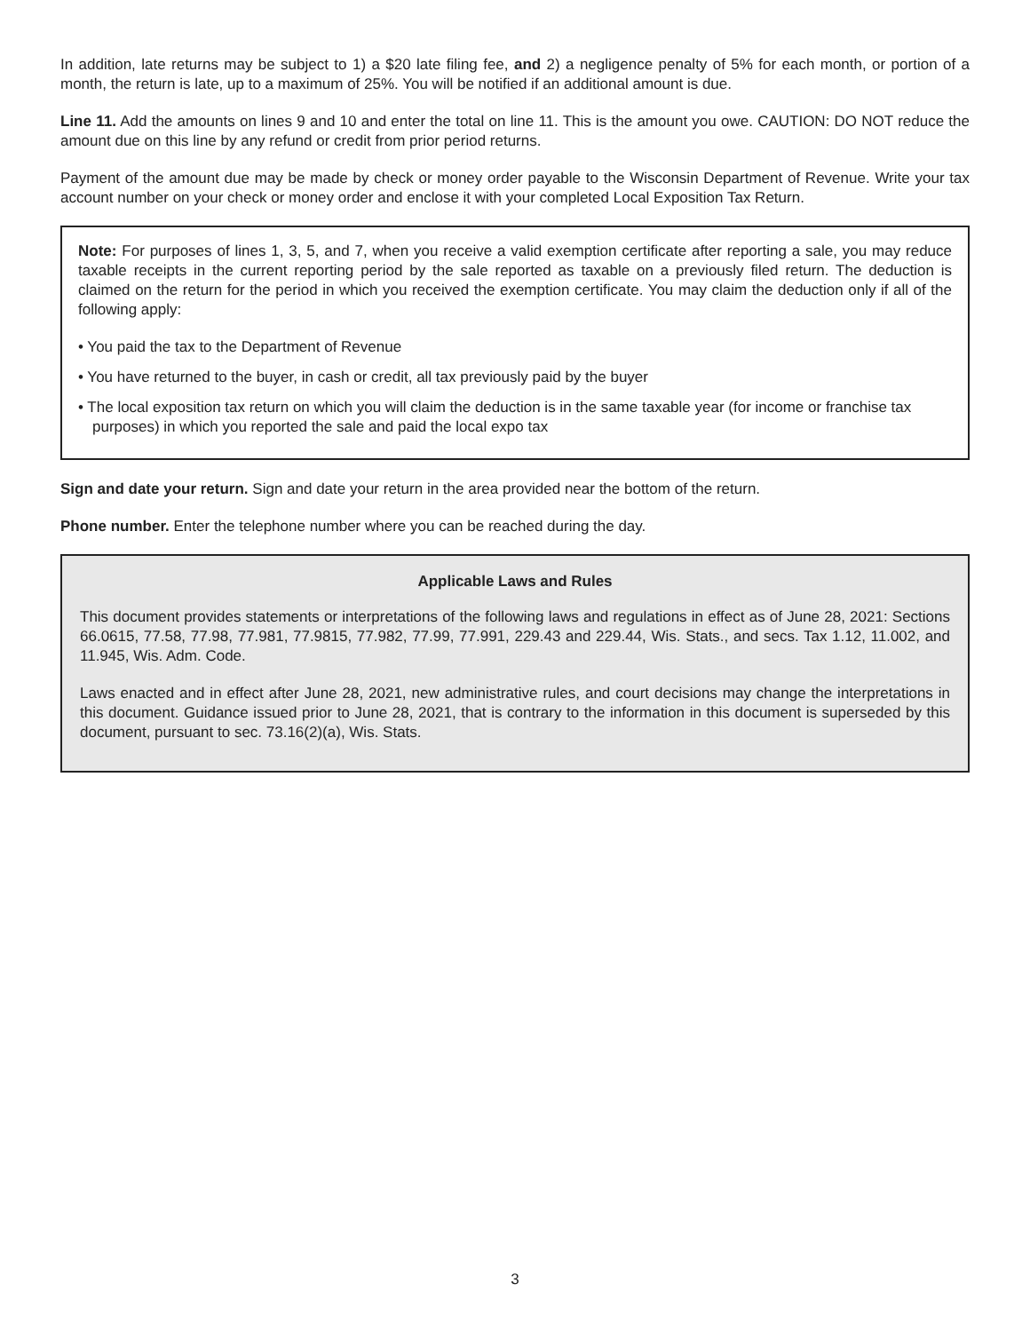In addition, late returns may be subject to 1) a $20 late filing fee, and 2) a negligence penalty of 5% for each month, or portion of a month, the return is late, up to a maximum of 25%. You will be notified if an additional amount is due.
Line 11. Add the amounts on lines 9 and 10 and enter the total on line 11. This is the amount you owe. CAUTION: DO NOT reduce the amount due on this line by any refund or credit from prior period returns.
Payment of the amount due may be made by check or money order payable to the Wisconsin Department of Revenue. Write your tax account number on your check or money order and enclose it with your completed Local Exposition Tax Return.
Note: For purposes of lines 1, 3, 5, and 7, when you receive a valid exemption certificate after reporting a sale, you may reduce taxable receipts in the current reporting period by the sale reported as taxable on a previously filed return. The deduction is claimed on the return for the period in which you received the exemption certificate. You may claim the deduction only if all of the following apply:
• You paid the tax to the Department of Revenue
• You have returned to the buyer, in cash or credit, all tax previously paid by the buyer
• The local exposition tax return on which you will claim the deduction is in the same taxable year (for income or franchise tax purposes) in which you reported the sale and paid the local expo tax
Sign and date your return. Sign and date your return in the area provided near the bottom of the return.
Phone number. Enter the telephone number where you can be reached during the day.
Applicable Laws and Rules
This document provides statements or interpretations of the following laws and regulations in effect as of June 28, 2021: Sections 66.0615, 77.58, 77.98, 77.981, 77.9815, 77.982, 77.99, 77.991, 229.43 and 229.44, Wis. Stats., and secs. Tax 1.12, 11.002, and 11.945, Wis. Adm. Code.
Laws enacted and in effect after June 28, 2021, new administrative rules, and court decisions may change the interpretations in this document. Guidance issued prior to June 28, 2021, that is contrary to the information in this document is superseded by this document, pursuant to sec. 73.16(2)(a), Wis. Stats.
3